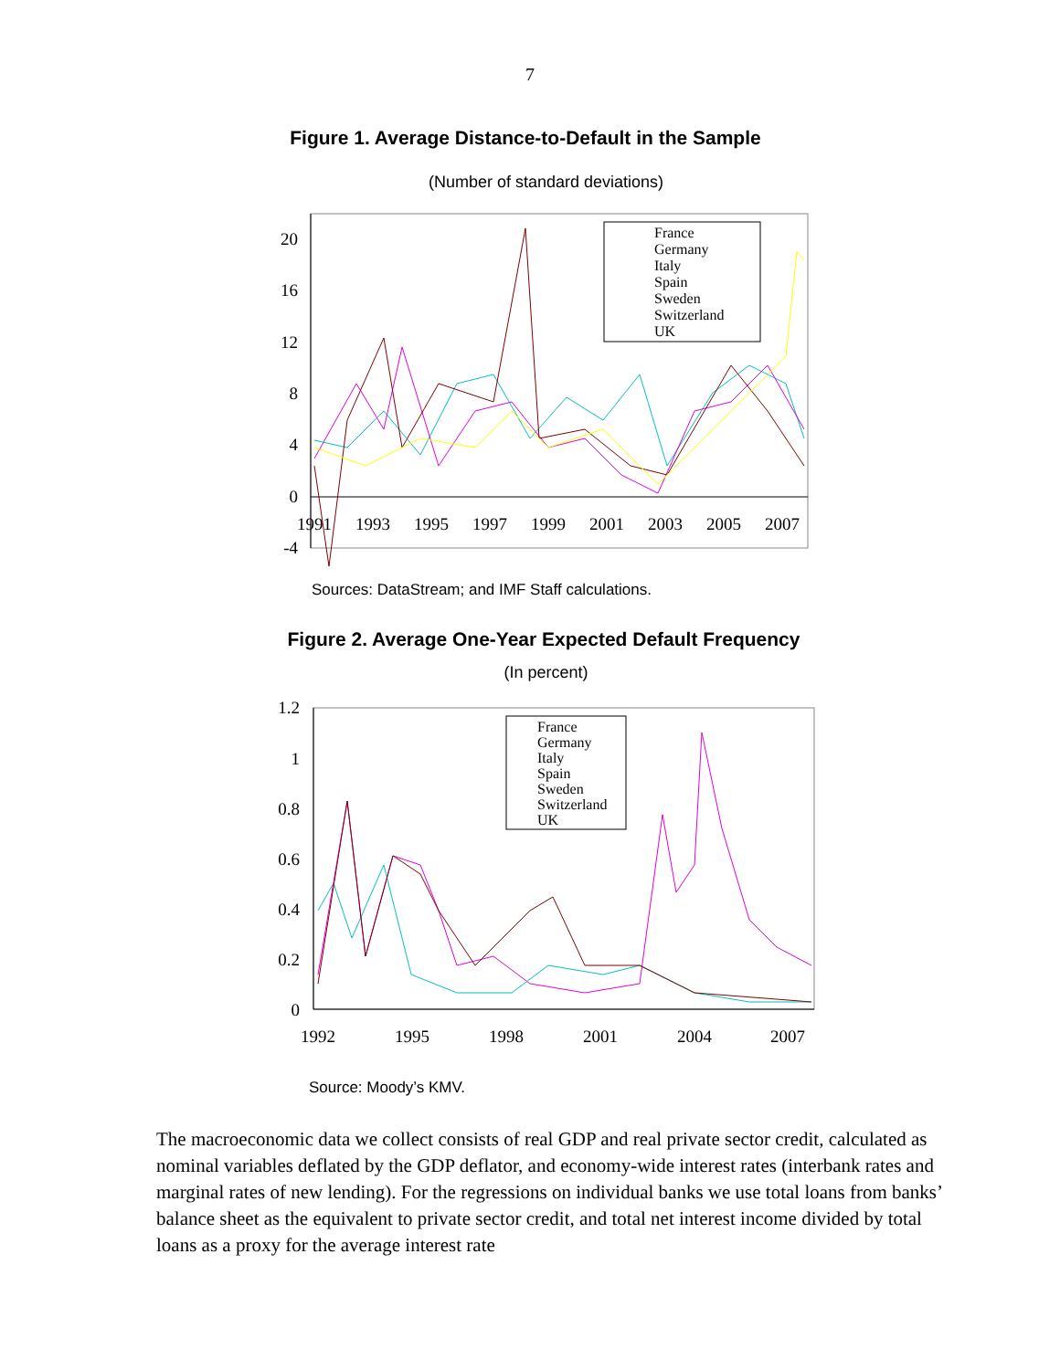7
Figure 1. Average Distance-to-Default in the Sample
(Number of standard deviations)
20
16
12
8
4
0
-4
1991
1993
1995
1997
1999
2001
2003
2005
2007
France
Germany
Italy
Spain
Sweden
Switzerland
UK
Sources: DataStream; and IMF Staff calculations.
Figure 2. Average One-Year Expected Default Frequency
(In percent)
1.2
1
0.8
0.6
0.4
0.2
0
1992
1995
1998
2001
2004
2007
France
Germany
Italy
Spain
Sweden
Switzerland
UK
Source: Moody’s KMV.
The macroeconomic data we collect consists of real GDP and real private sector credit, calculated as nominal variables deflated by the GDP deflator, and economy-wide interest rates (interbank rates and marginal rates of new lending). For the regressions on individual banks we use total loans from banks’ balance sheet as the equivalent to private sector credit, and total net interest income divided by total loans as a proxy for the average interest rate